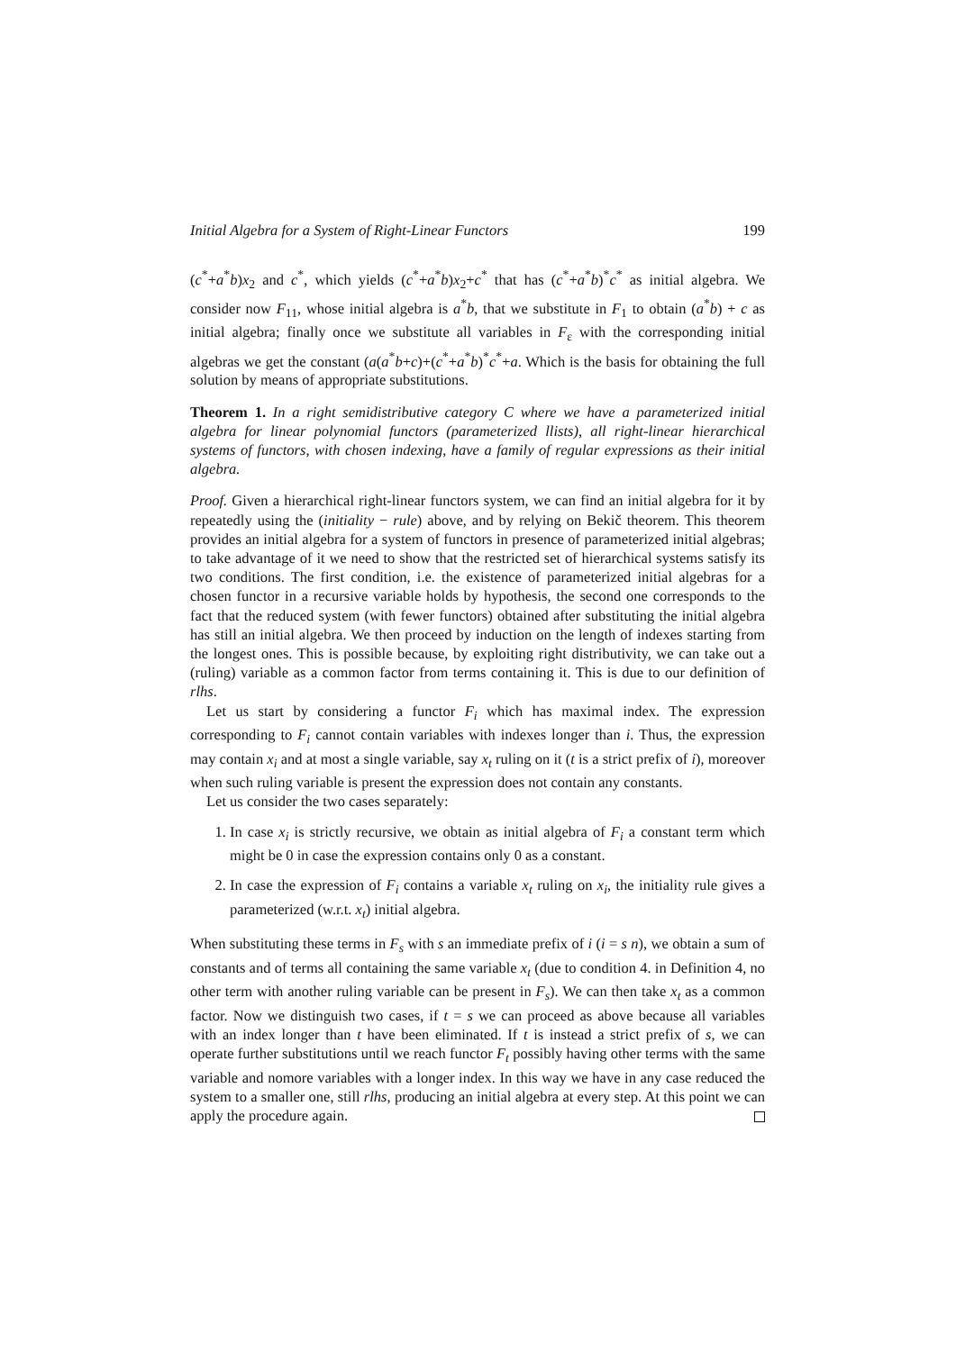Initial Algebra for a System of Right-Linear Functors 199
(c<sup>*</sup>+a<sup>*</sup>b)x<sub>2</sub> and c<sup>*</sup>, which yields (c<sup>*</sup>+a<sup>*</sup>b)x<sub>2</sub>+c<sup>*</sup> that has (c<sup>*</sup>+a<sup>*</sup>b)<sup>*</sup>c<sup>*</sup> as initial algebra. We consider now F<sub>11</sub>, whose initial algebra is a<sup>*</sup>b, that we substitute in F<sub>1</sub> to obtain (a<sup>*</sup>b) + c as initial algebra; finally once we substitute all variables in F<sub>ε</sub> with the corresponding initial algebras we get the constant (a(a<sup>*</sup>b+c)+(c<sup>*</sup>+a<sup>*</sup>b)<sup>*</sup>c<sup>*</sup>+a. Which is the basis for obtaining the full solution by means of appropriate substitutions.
Theorem 1. In a right semidistributive category C where we have a parameterized initial algebra for linear polynomial functors (parameterized llists), all right-linear hierarchical systems of functors, with chosen indexing, have a family of regular expressions as their initial algebra.
Proof. Given a hierarchical right-linear functors system, we can find an initial algebra for it by repeatedly using the (initiality − rule) above, and by relying on Bekič theorem. This theorem provides an initial algebra for a system of functors in presence of parameterized initial algebras; to take advantage of it we need to show that the restricted set of hierarchical systems satisfy its two conditions. The first condition, i.e. the existence of parameterized initial algebras for a chosen functor in a recursive variable holds by hypothesis, the second one corresponds to the fact that the reduced system (with fewer functors) obtained after substituting the initial algebra has still an initial algebra. We then proceed by induction on the length of indexes starting from the longest ones. This is possible because, by exploiting right distributivity, we can take out a (ruling) variable as a common factor from terms containing it. This is due to our definition of rlhs.
Let us start by considering a functor F<sub>i</sub> which has maximal index. The expression corresponding to F<sub>i</sub> cannot contain variables with indexes longer than i. Thus, the expression may contain x<sub>i</sub> and at most a single variable, say x<sub>t</sub> ruling on it (t is a strict prefix of i), moreover when such ruling variable is present the expression does not contain any constants.
Let us consider the two cases separately:
1. In case x<sub>i</sub> is strictly recursive, we obtain as initial algebra of F<sub>i</sub> a constant term which might be 0 in case the expression contains only 0 as a constant.
2. In case the expression of F<sub>i</sub> contains a variable x<sub>t</sub> ruling on x<sub>i</sub>, the initiality rule gives a parameterized (w.r.t. x<sub>t</sub>) initial algebra.
When substituting these terms in F<sub>s</sub> with s an immediate prefix of i (i = s n), we obtain a sum of constants and of terms all containing the same variable x<sub>t</sub> (due to condition 4. in Definition 4, no other term with another ruling variable can be present in F<sub>s</sub>). We can then take x<sub>t</sub> as a common factor. Now we distinguish two cases, if t = s we can proceed as above because all variables with an index longer than t have been eliminated. If t is instead a strict prefix of s, we can operate further substitutions until we reach functor F<sub>t</sub> possibly having other terms with the same variable and nomore variables with a longer index. In this way we have in any case reduced the system to a smaller one, still rlhs, producing an initial algebra at every step. At this point we can apply the procedure again.